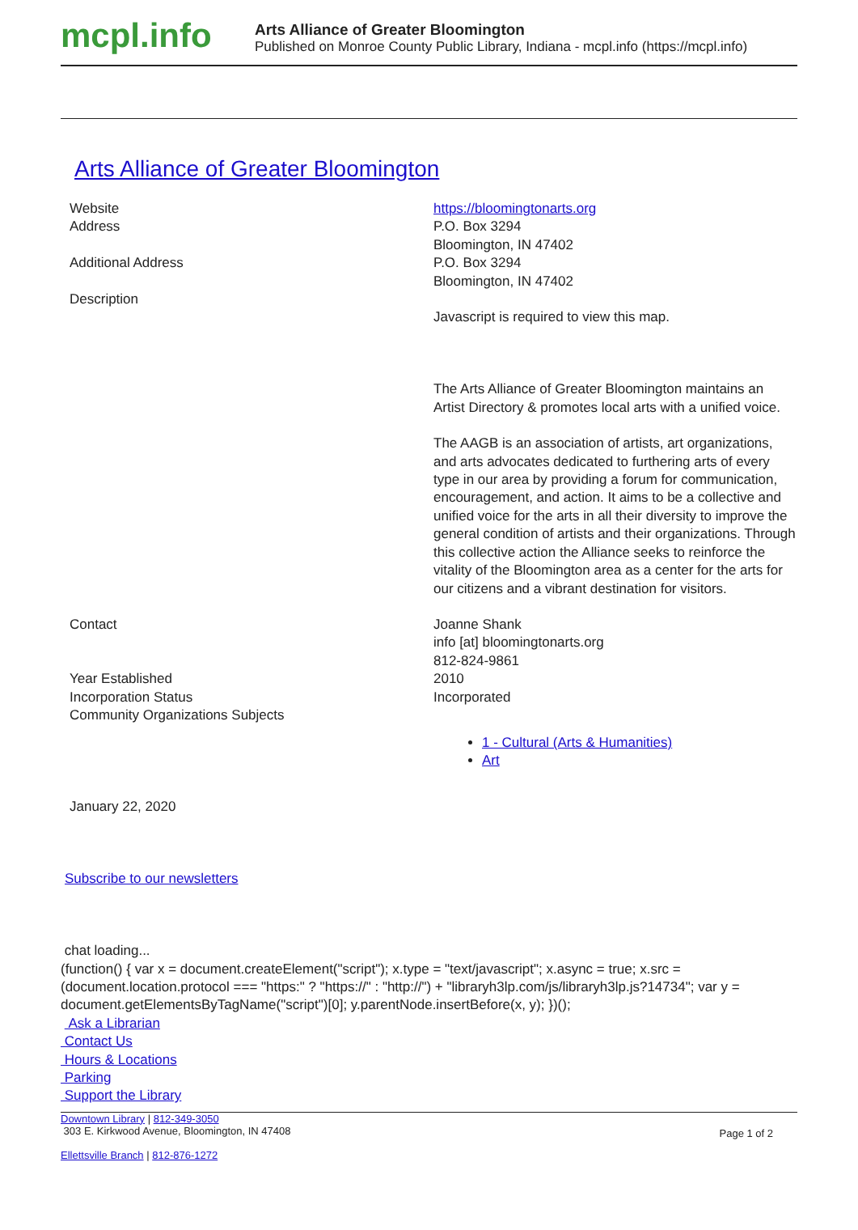mcpl.info
Arts Alliance of Greater Bloomington
Published on Monroe County Public Library, Indiana - mcpl.info (https://mcpl.info)
Arts Alliance of Greater Bloomington
Website https://bloomingtonarts.org
Address P.O. Box 3294
Bloomington, IN 47402
Additional Address P.O. Box 3294
Bloomington, IN 47402
Description
Javascript is required to view this map.
The Arts Alliance of Greater Bloomington maintains an Artist Directory & promotes local arts with a unified voice.
The AAGB is an association of artists, art organizations, and arts advocates dedicated to furthering arts of every type in our area by providing a forum for communication, encouragement, and action. It aims to be a collective and unified voice for the arts in all their diversity to improve the general condition of artists and their organizations. Through this collective action the Alliance seeks to reinforce the vitality of the Bloomington area as a center for the arts for our citizens and a vibrant destination for visitors.
Contact Joanne Shank
info [at] bloomingtonarts.org
812-824-9861
Year Established 2010
Incorporation Status Incorporated
Community Organizations Subjects
1 - Cultural (Arts & Humanities)
Art
January 22, 2020
Subscribe to our newsletters
chat loading...
(function() { var x = document.createElement("script"); x.type = "text/javascript"; x.async = true; x.src = (document.location.protocol === "https:" ? "https://" : "http://") + "libraryh3lp.com/js/libraryh3lp.js?14734"; var y = document.getElementsByTagName("script")[0]; y.parentNode.insertBefore(x, y); })();
Ask a Librarian
Contact Us
Hours & Locations
Parking
Support the Library
Downtown Library | 812-349-3050
303 E. Kirkwood Avenue, Bloomington, IN 47408
Ellettsville Branch | 812-876-1272
Page 1 of 2